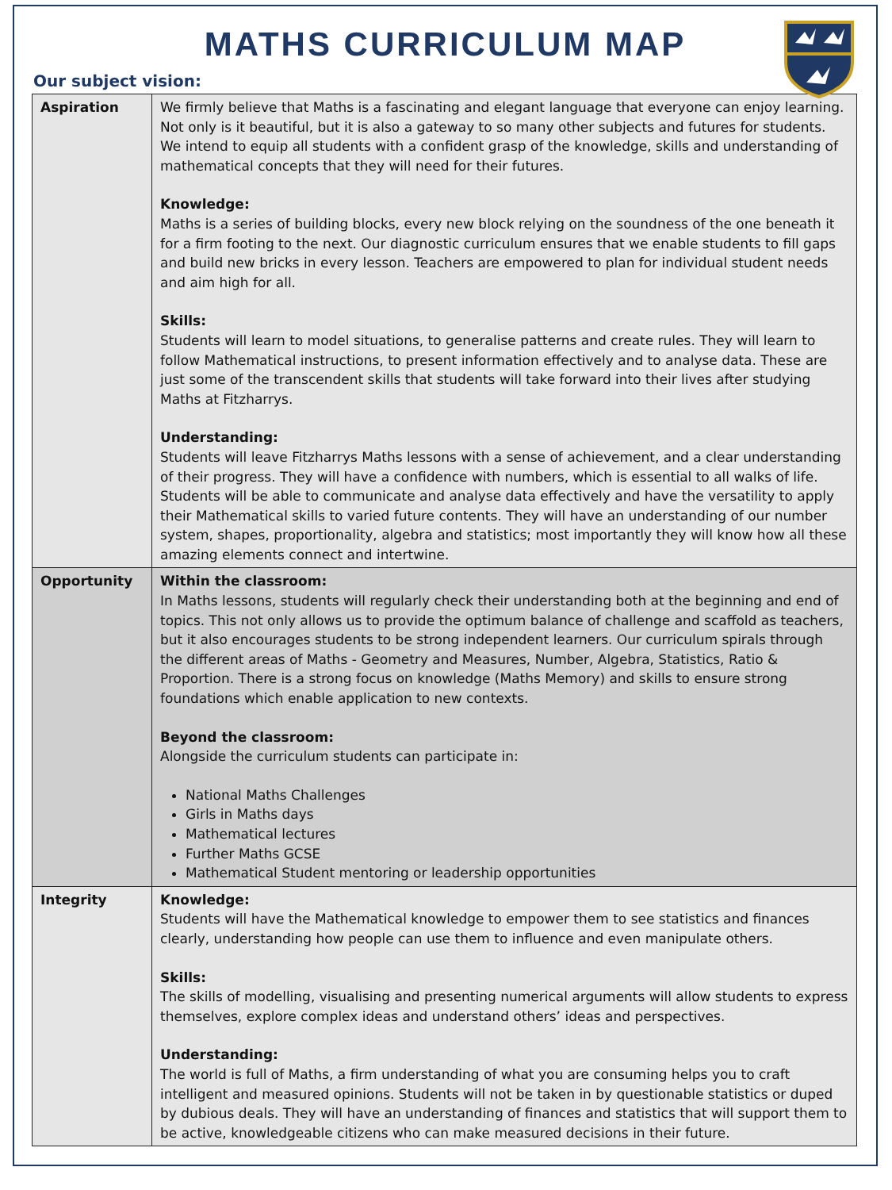MATHS CURRICULUM MAP
Our subject vision:
| Aspiration | We firmly believe that Maths is a fascinating and elegant language that everyone can enjoy learning. Not only is it beautiful, but it is also a gateway to so many other subjects and futures for students. We intend to equip all students with a confident grasp of the knowledge, skills and understanding of mathematical concepts that they will need for their futures. Knowledge: Maths is a series of building blocks, every new block relying on the soundness of the one beneath it for a firm footing to the next. Our diagnostic curriculum ensures that we enable students to fill gaps and build new bricks in every lesson. Teachers are empowered to plan for individual student needs and aim high for all. Skills: Students will learn to model situations, to generalise patterns and create rules. They will learn to follow Mathematical instructions, to present information effectively and to analyse data. These are just some of the transcendent skills that students will take forward into their lives after studying Maths at Fitzharrys. Understanding: Students will leave Fitzharrys Maths lessons with a sense of achievement, and a clear understanding of their progress. They will have a confidence with numbers, which is essential to all walks of life. Students will be able to communicate and analyse data effectively and have the versatility to apply their Mathematical skills to varied future contents. They will have an understanding of our number system, shapes, proportionality, algebra and statistics; most importantly they will know how all these amazing elements connect and intertwine. |
| Opportunity | Within the classroom: In Maths lessons, students will regularly check their understanding both at the beginning and end of topics. This not only allows us to provide the optimum balance of challenge and scaffold as teachers, but it also encourages students to be strong independent learners. Our curriculum spirals through the different areas of Maths - Geometry and Measures, Number, Algebra, Statistics, Ratio & Proportion. There is a strong focus on knowledge (Maths Memory) and skills to ensure strong foundations which enable application to new contexts. Beyond the classroom: Alongside the curriculum students can participate in: National Maths Challenges Girls in Maths days Mathematical lectures Further Maths GCSE Mathematical Student mentoring or leadership opportunities |
| Integrity | Knowledge: Students will have the Mathematical knowledge to empower them to see statistics and finances clearly, understanding how people can use them to influence and even manipulate others. Skills: The skills of modelling, visualising and presenting numerical arguments will allow students to express themselves, explore complex ideas and understand others’ ideas and perspectives. Understanding: The world is full of Maths, a firm understanding of what you are consuming helps you to craft intelligent and measured opinions. Students will not be taken in by questionable statistics or duped by dubious deals. They will have an understanding of finances and statistics that will support them to be active, knowledgeable citizens who can make measured decisions in their future. |